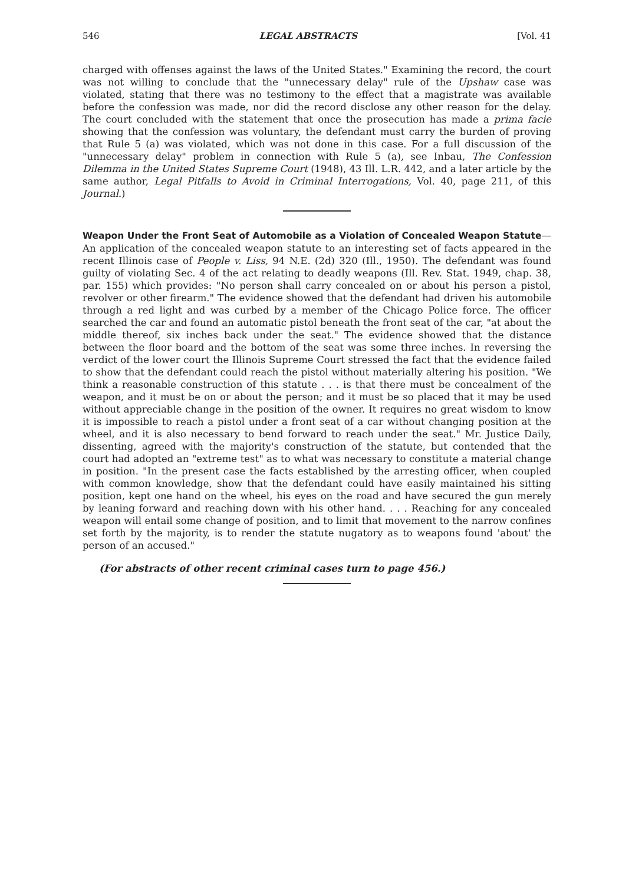546 LEGAL ABSTRACTS [Vol. 41
charged with offenses against the laws of the United States." Examining the record, the court was not willing to conclude that the "unnecessary delay" rule of the Upshaw case was violated, stating that there was no testimony to the effect that a magistrate was available before the confession was made, nor did the record disclose any other reason for the delay. The court concluded with the statement that once the prosecution has made a prima facie showing that the confession was voluntary, the defendant must carry the burden of proving that Rule 5 (a) was violated, which was not done in this case. For a full discussion of the "unnecessary delay" problem in connection with Rule 5 (a), see Inbau, The Confession Dilemma in the United States Supreme Court (1948), 43 Ill. L.R. 442, and a later article by the same author, Legal Pitfalls to Avoid in Criminal Interrogations, Vol. 40, page 211, of this Journal.)
Weapon Under the Front Seat of Automobile as a Violation of Concealed Weapon Statute—An application of the concealed weapon statute to an interesting set of facts appeared in the recent Illinois case of People v. Liss, 94 N.E. (2d) 320 (Ill., 1950). The defendant was found guilty of violating Sec. 4 of the act relating to deadly weapons (Ill. Rev. Stat. 1949, chap. 38, par. 155) which provides: "No person shall carry concealed on or about his person a pistol, revolver or other firearm." The evidence showed that the defendant had driven his automobile through a red light and was curbed by a member of the Chicago Police force. The officer searched the car and found an automatic pistol beneath the front seat of the car, "at about the middle thereof, six inches back under the seat." The evidence showed that the distance between the floor board and the bottom of the seat was some three inches. In reversing the verdict of the lower court the Illinois Supreme Court stressed the fact that the evidence failed to show that the defendant could reach the pistol without materially altering his position. "We think a reasonable construction of this statute . . . is that there must be concealment of the weapon, and it must be on or about the person; and it must be so placed that it may be used without appreciable change in the position of the owner. It requires no great wisdom to know it is impossible to reach a pistol under a front seat of a car without changing position at the wheel, and it is also necessary to bend forward to reach under the seat." Mr. Justice Daily, dissenting, agreed with the majority's construction of the statute, but contended that the court had adopted an "extreme test" as to what was necessary to constitute a material change in position. "In the present case the facts established by the arresting officer, when coupled with common knowledge, show that the defendant could have easily maintained his sitting position, kept one hand on the wheel, his eyes on the road and have secured the gun merely by leaning forward and reaching down with his other hand. . . . Reaching for any concealed weapon will entail some change of position, and to limit that movement to the narrow confines set forth by the majority, is to render the statute nugatory as to weapons found 'about' the person of an accused."
(For abstracts of other recent criminal cases turn to page 456.)